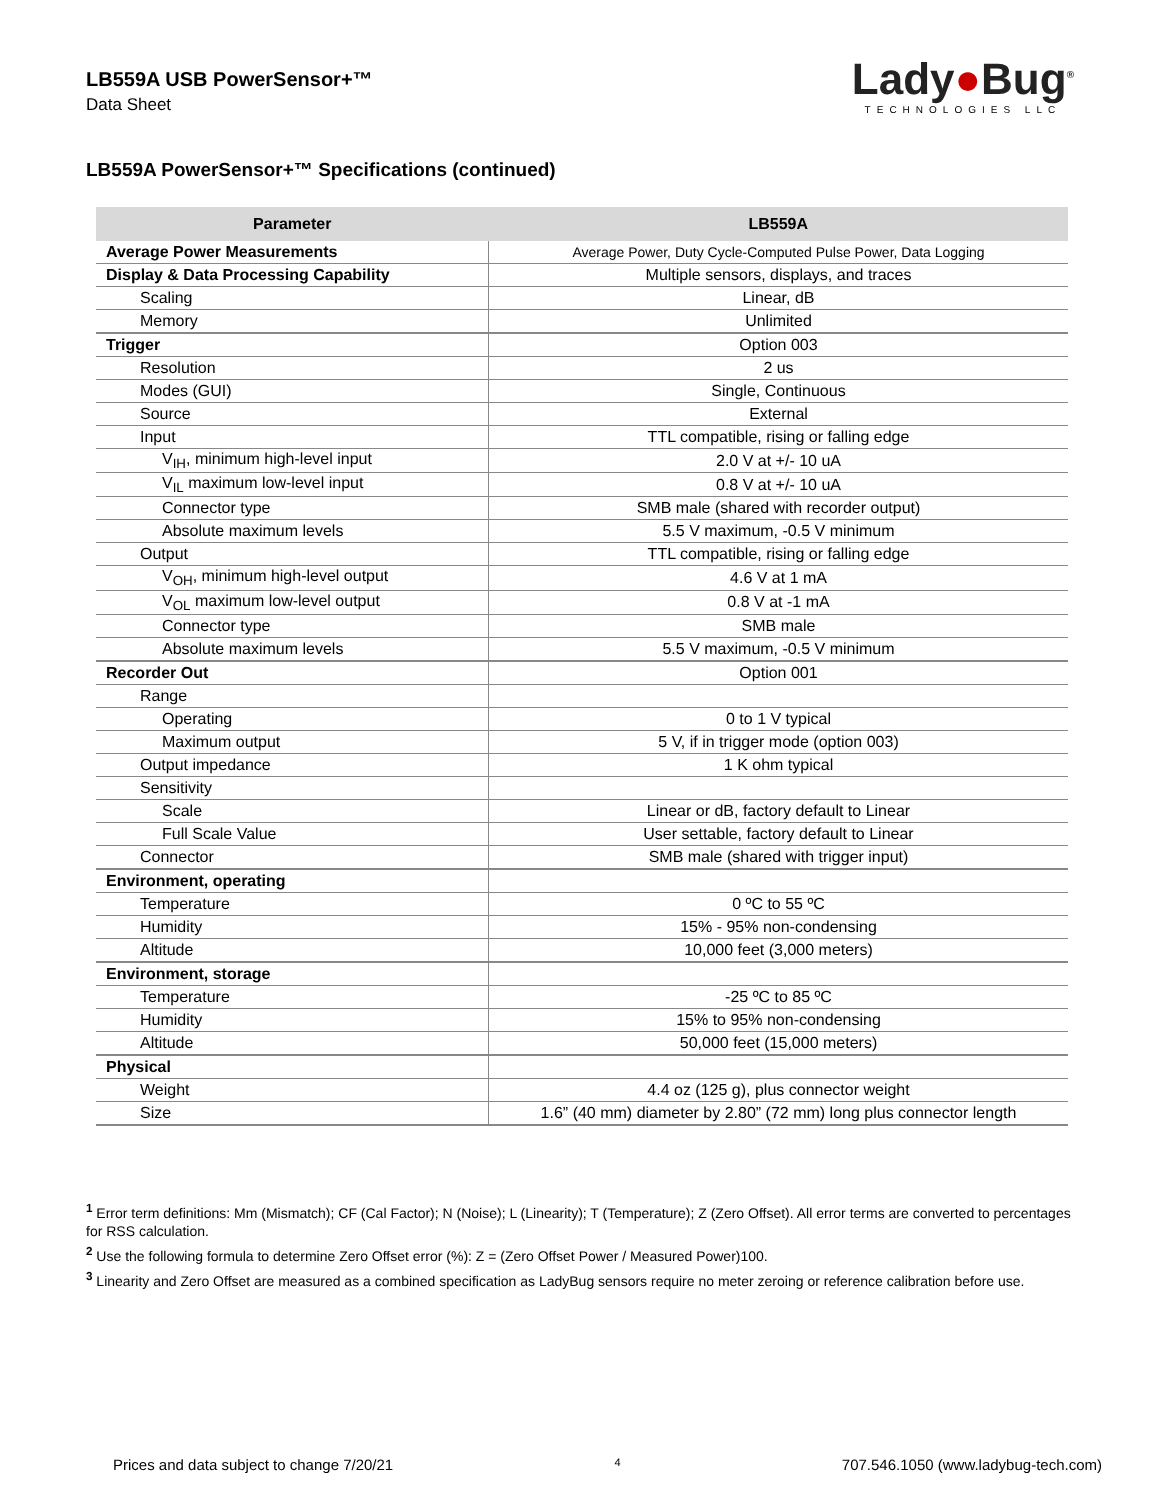LB559A USB PowerSensor+™
Data Sheet
Lady●Bug<sup>®</sup>
TECHNOLOGIES LLC
LB559A PowerSensor+™ Specifications (continued)
| Parameter | LB559A |
| --- | --- |
| Average Power Measurements | Average Power, Duty Cycle-Computed Pulse Power, Data Logging |
| Display & Data Processing Capability | Multiple sensors, displays, and traces |
| Scaling | Linear, dB |
| Memory | Unlimited |
| Trigger | Option 003 |
| Resolution | 2 us |
| Modes (GUI) | Single, Continuous |
| Source | External |
| Input | TTL compatible, rising or falling edge |
| V<sub>IH</sub>, minimum high-level input | 2.0 V at +/- 10 uA |
| V<sub>IL</sub> maximum low-level input | 0.8 V at +/- 10 uA |
| Connector type | SMB male (shared with recorder output) |
| Absolute maximum levels | 5.5 V maximum, -0.5 V minimum |
| Output | TTL compatible, rising or falling edge |
| V<sub>OH</sub>, minimum high-level output | 4.6 V at 1 mA |
| V<sub>OL</sub> maximum low-level output | 0.8 V at -1 mA |
| Connector type | SMB male |
| Absolute maximum levels | 5.5 V maximum, -0.5 V minimum |
| Recorder Out | Option 001 |
| Range | |
| Operating | 0 to 1 V typical |
| Maximum output | 5 V, if in trigger mode (option 003) |
| Output impedance | 1 K ohm typical |
| Sensitivity | |
| Scale | Linear or dB, factory default to Linear |
| Full Scale Value | User settable, factory default to Linear |
| Connector | SMB male (shared with trigger input) |
| Environment, operating | |
| Temperature | 0 ºC to 55 ºC |
| Humidity | 15% - 95% non-condensing |
| Altitude | 10,000 feet (3,000 meters) |
| Environment, storage | |
| Temperature | -25 ºC to 85 ºC |
| Humidity | 15% to 95% non-condensing |
| Altitude | 50,000 feet (15,000 meters) |
| Physical | |
| Weight | 4.4 oz (125 g), plus connector weight |
| Size | 1.6” (40 mm) diameter by 2.80” (72 mm) long plus connector length |
<sup>1</sup> Error term definitions: Mm (Mismatch); CF (Cal Factor); N (Noise); L (Linearity); T (Temperature); Z (Zero Offset). All error terms are converted to percentages for RSS calculation.
<sup>2</sup> Use the following formula to determine Zero Offset error (%): Z = (Zero Offset Power / Measured Power)100.
<sup>3</sup> Linearity and Zero Offset are measured as a combined specification as LadyBug sensors require no meter zeroing or reference calibration before use.
Prices and data subject to change 7/20/21 4 707.546.1050 (www.ladybug-tech.com)